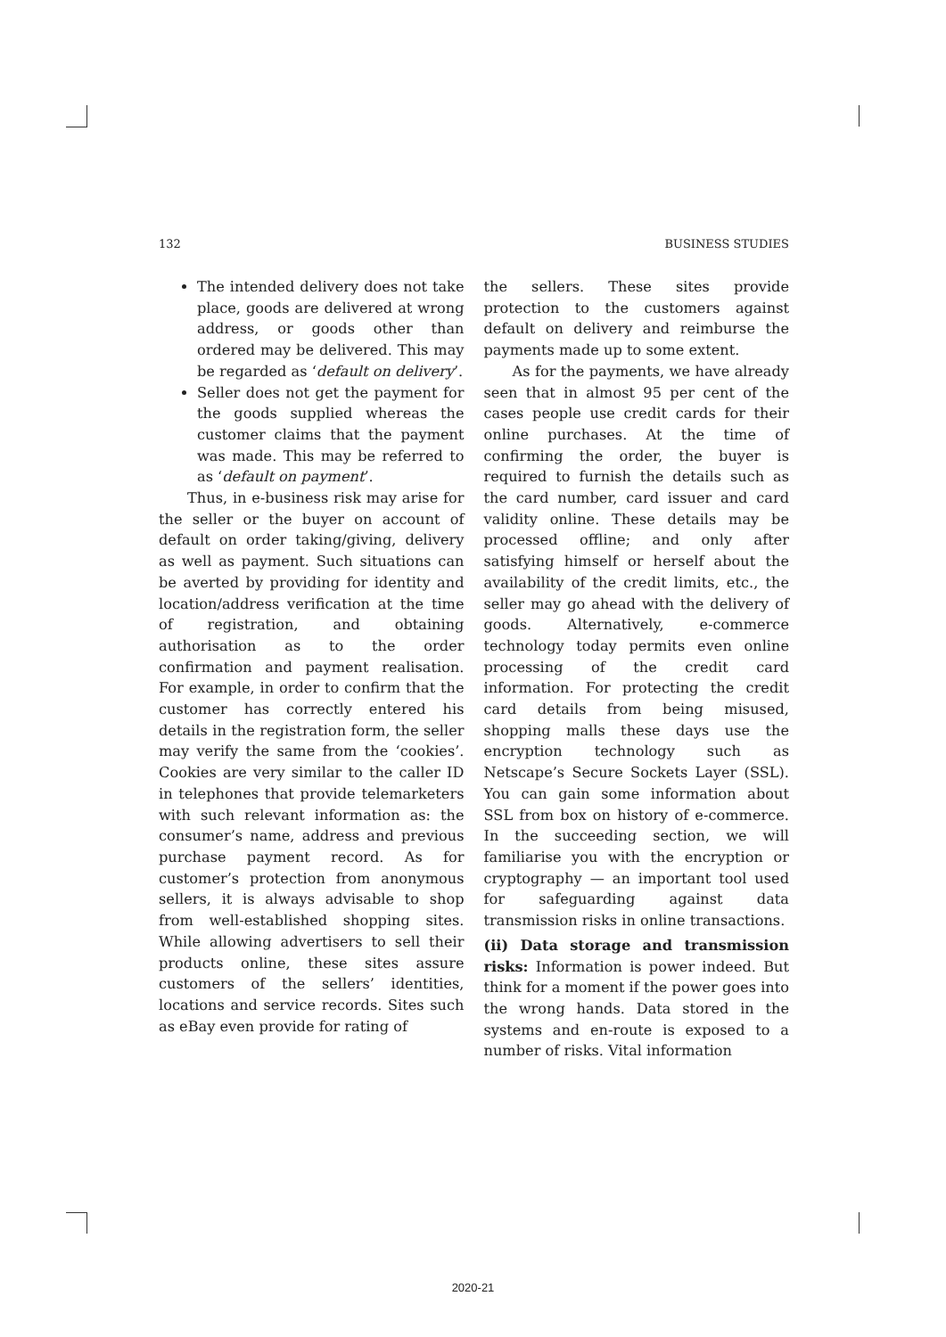132 BUSINESS STUDIES
The intended delivery does not take place, goods are delivered at wrong address, or goods other than ordered may be delivered. This may be regarded as ‘default on delivery’.
Seller does not get the payment for the goods supplied whereas the customer claims that the payment was made. This may be referred to as ‘default on payment’.
Thus, in e-business risk may arise for the seller or the buyer on account of default on order taking/giving, delivery as well as payment. Such situations can be averted by providing for identity and location/address verification at the time of registration, and obtaining authorisation as to the order confirmation and payment realisation. For example, in order to confirm that the customer has correctly entered his details in the registration form, the seller may verify the same from the ‘cookies’. Cookies are very similar to the caller ID in telephones that provide telemarketers with such relevant information as: the consumer’s name, address and previous purchase payment record. As for customer’s protection from anonymous sellers, it is always advisable to shop from well-established shopping sites. While allowing advertisers to sell their products online, these sites assure customers of the sellers’ identities, locations and service records. Sites such as eBay even provide for rating of
the sellers. These sites provide protection to the customers against default on delivery and reimburse the payments made up to some extent.
As for the payments, we have already seen that in almost 95 per cent of the cases people use credit cards for their online purchases. At the time of confirming the order, the buyer is required to furnish the details such as the card number, card issuer and card validity online. These details may be processed offline; and only after satisfying himself or herself about the availability of the credit limits, etc., the seller may go ahead with the delivery of goods. Alternatively, e-commerce technology today permits even online processing of the credit card information. For protecting the credit card details from being misused, shopping malls these days use the encryption technology such as Netscape’s Secure Sockets Layer (SSL). You can gain some information about SSL from box on history of e-commerce. In the succeeding section, we will familiarise you with the encryption or cryptography — an important tool used for safeguarding against data transmission risks in online transactions.
(ii) Data storage and transmission risks: Information is power indeed. But think for a moment if the power goes into the wrong hands. Data stored in the systems and en-route is exposed to a number of risks. Vital information
2020-21